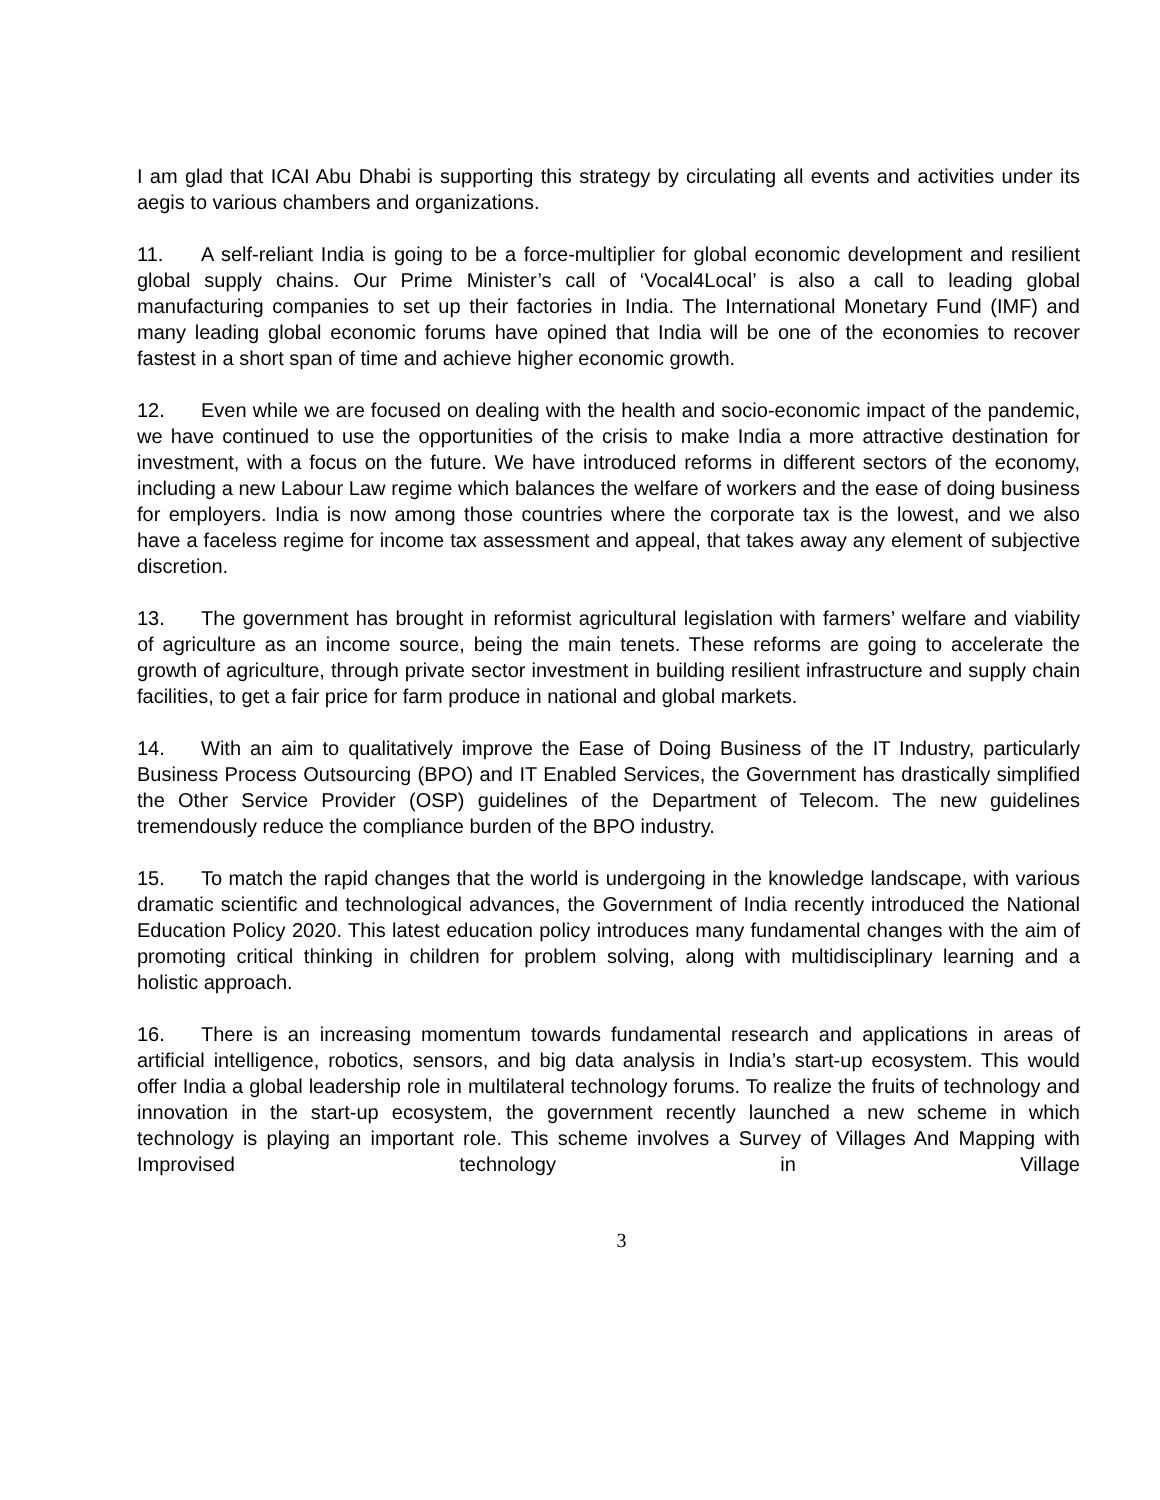I am glad that ICAI Abu Dhabi is supporting this strategy by circulating all events and activities under its aegis to various chambers and organizations.
11. A self-reliant India is going to be a force-multiplier for global economic development and resilient global supply chains. Our Prime Minister’s call of ‘Vocal4Local’ is also a call to leading global manufacturing companies to set up their factories in India. The International Monetary Fund (IMF) and many leading global economic forums have opined that India will be one of the economies to recover fastest in a short span of time and achieve higher economic growth.
12. Even while we are focused on dealing with the health and socio-economic impact of the pandemic, we have continued to use the opportunities of the crisis to make India a more attractive destination for investment, with a focus on the future. We have introduced reforms in different sectors of the economy, including a new Labour Law regime which balances the welfare of workers and the ease of doing business for employers. India is now among those countries where the corporate tax is the lowest, and we also have a faceless regime for income tax assessment and appeal, that takes away any element of subjective discretion.
13. The government has brought in reformist agricultural legislation with farmers’ welfare and viability of agriculture as an income source, being the main tenets. These reforms are going to accelerate the growth of agriculture, through private sector investment in building resilient infrastructure and supply chain facilities, to get a fair price for farm produce in national and global markets.
14. With an aim to qualitatively improve the Ease of Doing Business of the IT Industry, particularly Business Process Outsourcing (BPO) and IT Enabled Services, the Government has drastically simplified the Other Service Provider (OSP) guidelines of the Department of Telecom. The new guidelines tremendously reduce the compliance burden of the BPO industry.
15. To match the rapid changes that the world is undergoing in the knowledge landscape, with various dramatic scientific and technological advances, the Government of India recently introduced the National Education Policy 2020. This latest education policy introduces many fundamental changes with the aim of promoting critical thinking in children for problem solving, along with multidisciplinary learning and a holistic approach.
16. There is an increasing momentum towards fundamental research and applications in areas of artificial intelligence, robotics, sensors, and big data analysis in India’s start-up ecosystem. This would offer India a global leadership role in multilateral technology forums. To realize the fruits of technology and innovation in the start-up ecosystem, the government recently launched a new scheme in which technology is playing an important role. This scheme involves a Survey of Villages And Mapping with Improvised technology in Village
3